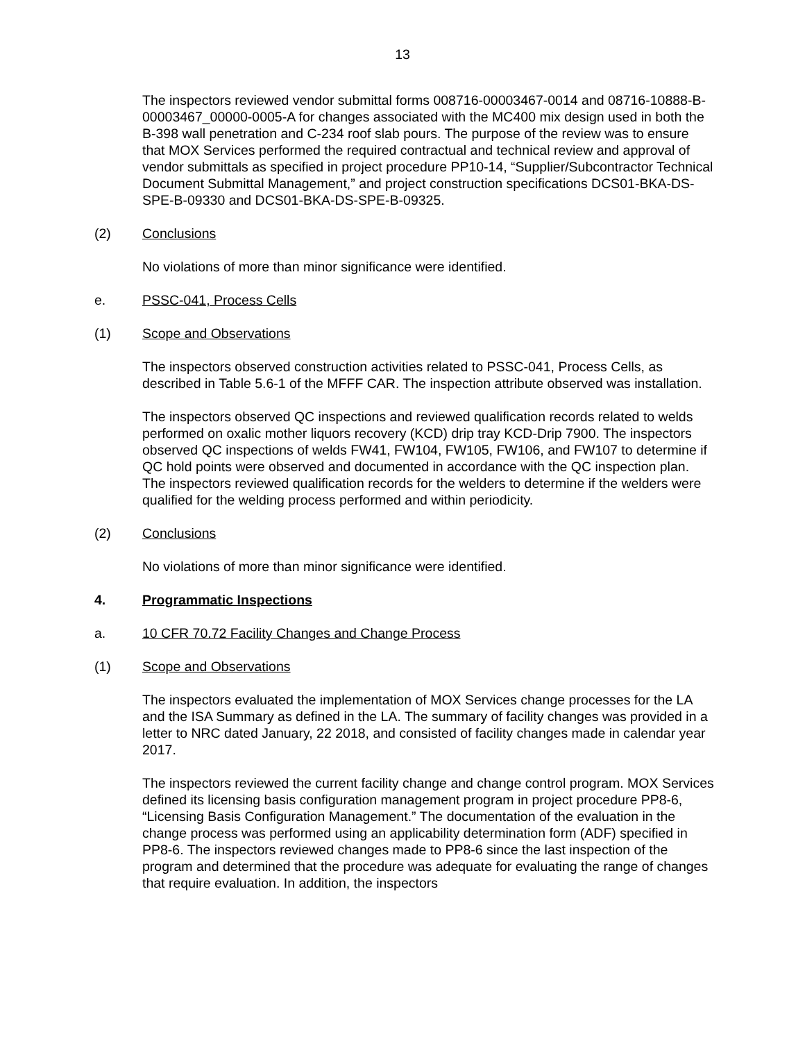13
The inspectors reviewed vendor submittal forms 008716-00003467-0014 and 08716-10888-B-00003467_00000-0005-A for changes associated with the MC400 mix design used in both the B-398 wall penetration and C-234 roof slab pours. The purpose of the review was to ensure that MOX Services performed the required contractual and technical review and approval of vendor submittals as specified in project procedure PP10-14, “Supplier/Subcontractor Technical Document Submittal Management,” and project construction specifications DCS01-BKA-DS-SPE-B-09330 and DCS01-BKA-DS-SPE-B-09325.
(2) Conclusions
No violations of more than minor significance were identified.
e. PSSC-041, Process Cells
(1) Scope and Observations
The inspectors observed construction activities related to PSSC-041, Process Cells, as described in Table 5.6-1 of the MFFF CAR. The inspection attribute observed was installation.
The inspectors observed QC inspections and reviewed qualification records related to welds performed on oxalic mother liquors recovery (KCD) drip tray KCD-Drip 7900. The inspectors observed QC inspections of welds FW41, FW104, FW105, FW106, and FW107 to determine if QC hold points were observed and documented in accordance with the QC inspection plan. The inspectors reviewed qualification records for the welders to determine if the welders were qualified for the welding process performed and within periodicity.
(2) Conclusions
No violations of more than minor significance were identified.
4. Programmatic Inspections
a. 10 CFR 70.72 Facility Changes and Change Process
(1) Scope and Observations
The inspectors evaluated the implementation of MOX Services change processes for the LA and the ISA Summary as defined in the LA. The summary of facility changes was provided in a letter to NRC dated January, 22 2018, and consisted of facility changes made in calendar year 2017.
The inspectors reviewed the current facility change and change control program. MOX Services defined its licensing basis configuration management program in project procedure PP8-6, “Licensing Basis Configuration Management.” The documentation of the evaluation in the change process was performed using an applicability determination form (ADF) specified in PP8-6. The inspectors reviewed changes made to PP8-6 since the last inspection of the program and determined that the procedure was adequate for evaluating the range of changes that require evaluation. In addition, the inspectors